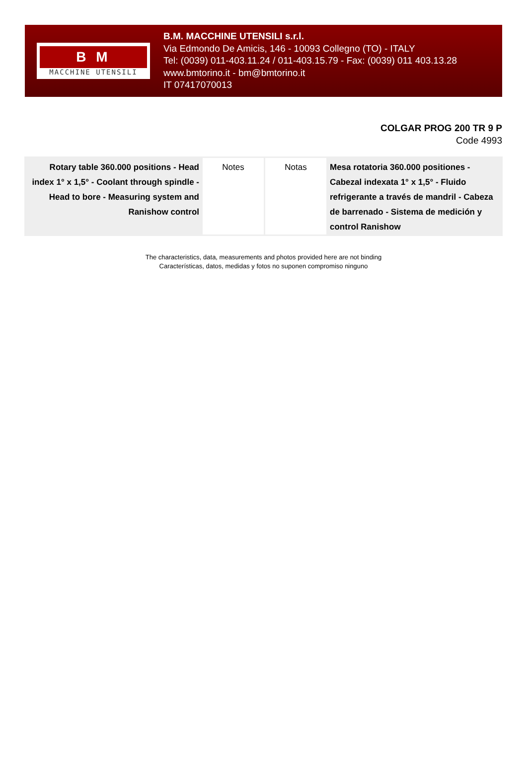B M
MACCHINE UTENSILI
B.M. MACCHINE UTENSILI s.r.l.
Via Edmondo De Amicis, 146 - 10093 Collegno (TO) - ITALY
Tel: (0039) 011-403.11.24 / 011-403.15.79 - Fax: (0039) 011 403.13.28
www.bmtorino.it - bm@bmtorino.it
IT 07417070013
COLGAR PROG 200 TR 9 P
Code 4993
| Rotary table 360.000 positions - Head index 1° x 1,5° - Coolant through spindle - Head to bore - Measuring system and Ranishow control | Notes | Notas | Mesa rotatoria 360.000 positiones - Cabezal indexata 1° x 1,5° - Fluido refrigerante a través de mandril - Cabeza de barrenado - Sistema de medición y control Ranishow |
The characteristics, data, measurements and photos provided here are not binding
Características, datos, medidas y fotos no suponen compromiso ninguno